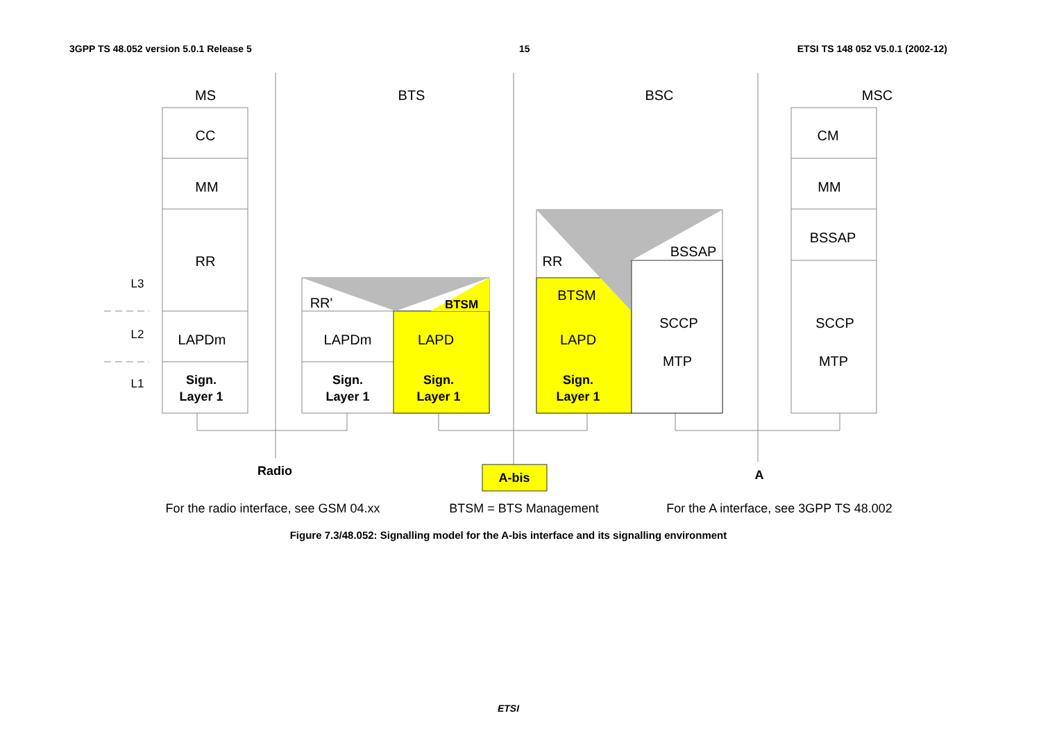3GPP TS 48.052 version 5.0.1 Release 5 15 ETSI TS 148 052 V5.0.1 (2002-12)
MS
BTS
BSC
MSC
CC
MM
RR
LAPDm
Sign.
Layer 1
CM
MM
BSSAP
SCCP
MTP
RR'
BTSM
LAPDm
LAPD
Sign.
Layer 1
Sign.
Layer 1
RR
BSSAP
BTSM
LAPD
Sign.
Layer 1
SCCP
MTP
L3
L2
L1
Radio
A-bis
A
For the radio interface, see GSM 04.xx
BTSM = BTS Management
For the A interface, see 3GPP TS 48.002
Figure 7.3/48.052: Signalling model for the A-bis interface and its signalling environment
ETSI